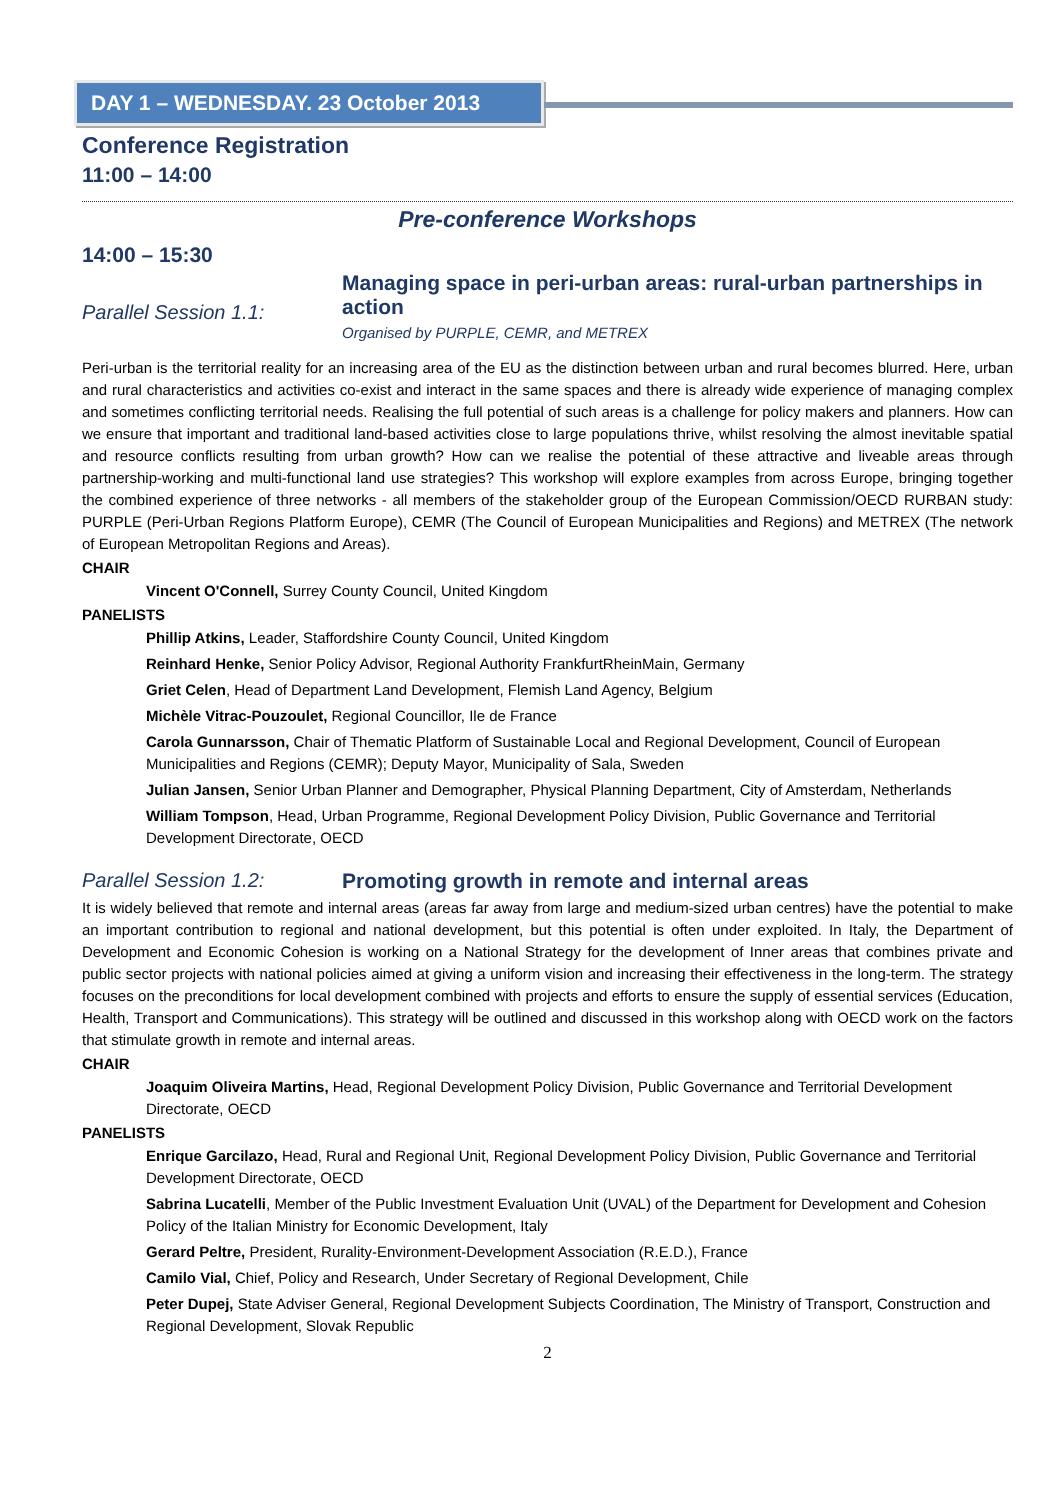DAY 1 – WEDNESDAY. 23 October 2013
Conference Registration
11:00 – 14:00
Pre-conference Workshops
14:00 – 15:30
Parallel Session 1.1:
Managing space in peri-urban areas: rural-urban partnerships in action
Organised by PURPLE, CEMR, and METREX
Peri-urban is the territorial reality for an increasing area of the EU as the distinction between urban and rural becomes blurred. Here, urban and rural characteristics and activities co-exist and interact in the same spaces and there is already wide experience of managing complex and sometimes conflicting territorial needs. Realising the full potential of such areas is a challenge for policy makers and planners. How can we ensure that important and traditional land-based activities close to large populations thrive, whilst resolving the almost inevitable spatial and resource conflicts resulting from urban growth? How can we realise the potential of these attractive and liveable areas through partnership-working and multi-functional land use strategies? This workshop will explore examples from across Europe, bringing together the combined experience of three networks - all members of the stakeholder group of the European Commission/OECD RURBAN study: PURPLE (Peri-Urban Regions Platform Europe), CEMR (The Council of European Municipalities and Regions) and METREX (The network of European Metropolitan Regions and Areas).
CHAIR
Vincent O'Connell, Surrey County Council, United Kingdom
PANELISTS
Phillip Atkins, Leader, Staffordshire County Council, United Kingdom
Reinhard Henke, Senior Policy Advisor, Regional Authority FrankfurtRheinMain, Germany
Griet Celen, Head of Department Land Development, Flemish Land Agency, Belgium
Michèle Vitrac-Pouzoulet, Regional Councillor, Ile de France
Carola Gunnarsson, Chair of Thematic Platform of Sustainable Local and Regional Development, Council of European Municipalities and Regions (CEMR); Deputy Mayor, Municipality of Sala, Sweden
Julian Jansen, Senior Urban Planner and Demographer, Physical Planning Department, City of Amsterdam, Netherlands
William Tompson, Head, Urban Programme, Regional Development Policy Division, Public Governance and Territorial Development Directorate, OECD
Parallel Session 1.2: Promoting growth in remote and internal areas
It is widely believed that remote and internal areas (areas far away from large and medium-sized urban centres) have the potential to make an important contribution to regional and national development, but this potential is often under exploited. In Italy, the Department of Development and Economic Cohesion is working on a National Strategy for the development of Inner areas that combines private and public sector projects with national policies aimed at giving a uniform vision and increasing their effectiveness in the long-term. The strategy focuses on the preconditions for local development combined with projects and efforts to ensure the supply of essential services (Education, Health, Transport and Communications). This strategy will be outlined and discussed in this workshop along with OECD work on the factors that stimulate growth in remote and internal areas.
CHAIR
Joaquim Oliveira Martins, Head, Regional Development Policy Division, Public Governance and Territorial Development Directorate, OECD
PANELISTS
Enrique Garcilazo, Head, Rural and Regional Unit, Regional Development Policy Division, Public Governance and Territorial Development Directorate, OECD
Sabrina Lucatelli, Member of the Public Investment Evaluation Unit (UVAL) of the Department for Development and Cohesion Policy of the Italian Ministry for Economic Development, Italy
Gerard Peltre, President, Rurality-Environment-Development Association (R.E.D.), France
Camilo Vial, Chief, Policy and Research, Under Secretary of Regional Development, Chile
Peter Dupej, State Adviser General, Regional Development Subjects Coordination, The Ministry of Transport, Construction and Regional Development, Slovak Republic
2